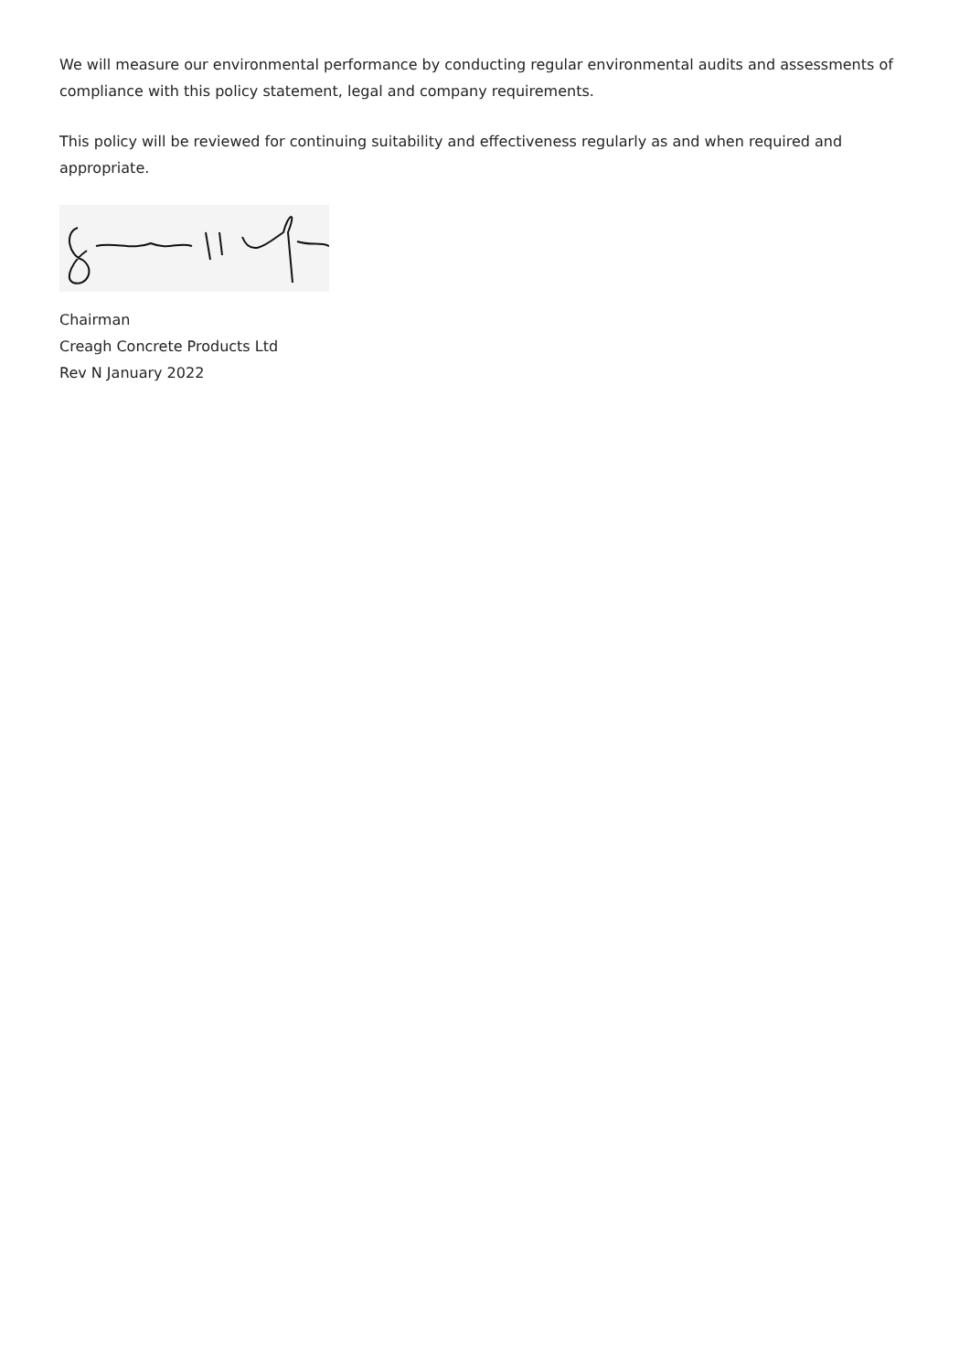We will measure our environmental performance by conducting regular environmental audits and assessments of compliance with this policy statement, legal and company requirements.
This policy will be reviewed for continuing suitability and effectiveness regularly as and when required and appropriate.
Chairman
Creagh Concrete Products Ltd
Rev N January 2022